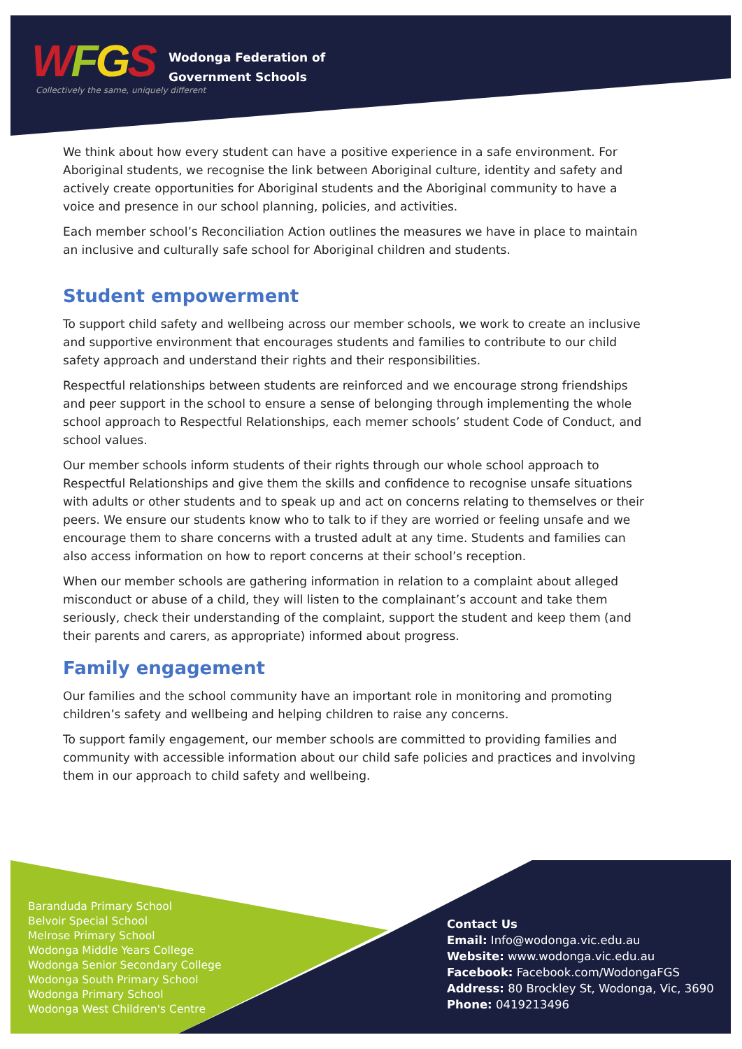WFGS
Wodonga Federation of
Government Schools
Collectively the same, uniquely different
We think about how every student can have a positive experience in a safe environment. For Aboriginal students, we recognise the link between Aboriginal culture, identity and safety and actively create opportunities for Aboriginal students and the Aboriginal community to have a voice and presence in our school planning, policies, and activities.
Each member school’s Reconciliation Action outlines the measures we have in place to maintain an inclusive and culturally safe school for Aboriginal children and students.
Student empowerment
To support child safety and wellbeing across our member schools, we work to create an inclusive and supportive environment that encourages students and families to contribute to our child safety approach and understand their rights and their responsibilities.
Respectful relationships between students are reinforced and we encourage strong friendships and peer support in the school to ensure a sense of belonging through implementing the whole school approach to Respectful Relationships, each memer schools’ student Code of Conduct, and school values.
Our member schools inform students of their rights through our whole school approach to Respectful Relationships and give them the skills and confidence to recognise unsafe situations with adults or other students and to speak up and act on concerns relating to themselves or their peers. We ensure our students know who to talk to if they are worried or feeling unsafe and we encourage them to share concerns with a trusted adult at any time. Students and families can also access information on how to report concerns at their school’s reception.
When our member schools are gathering information in relation to a complaint about alleged misconduct or abuse of a child, they will listen to the complainant’s account and take them seriously, check their understanding of the complaint, support the student and keep them (and their parents and carers, as appropriate) informed about progress.
Family engagement
Our families and the school community have an important role in monitoring and promoting children’s safety and wellbeing and helping children to raise any concerns.
To support family engagement, our member schools are committed to providing families and community with accessible information about our child safe policies and practices and involving them in our approach to child safety and wellbeing.
Baranduda Primary School
Belvoir Special School
Melrose Primary School
Wodonga Middle Years College
Wodonga Senior Secondary College
Wodonga South Primary School
Wodonga Primary School
Wodonga West Children's Centre
Contact Us
Email: Info@wodonga.vic.edu.au
Website: www.wodonga.vic.edu.au
Facebook: Facebook.com/WodongaFGS
Address: 80 Brockley St, Wodonga, Vic, 3690
Phone: 0419213496